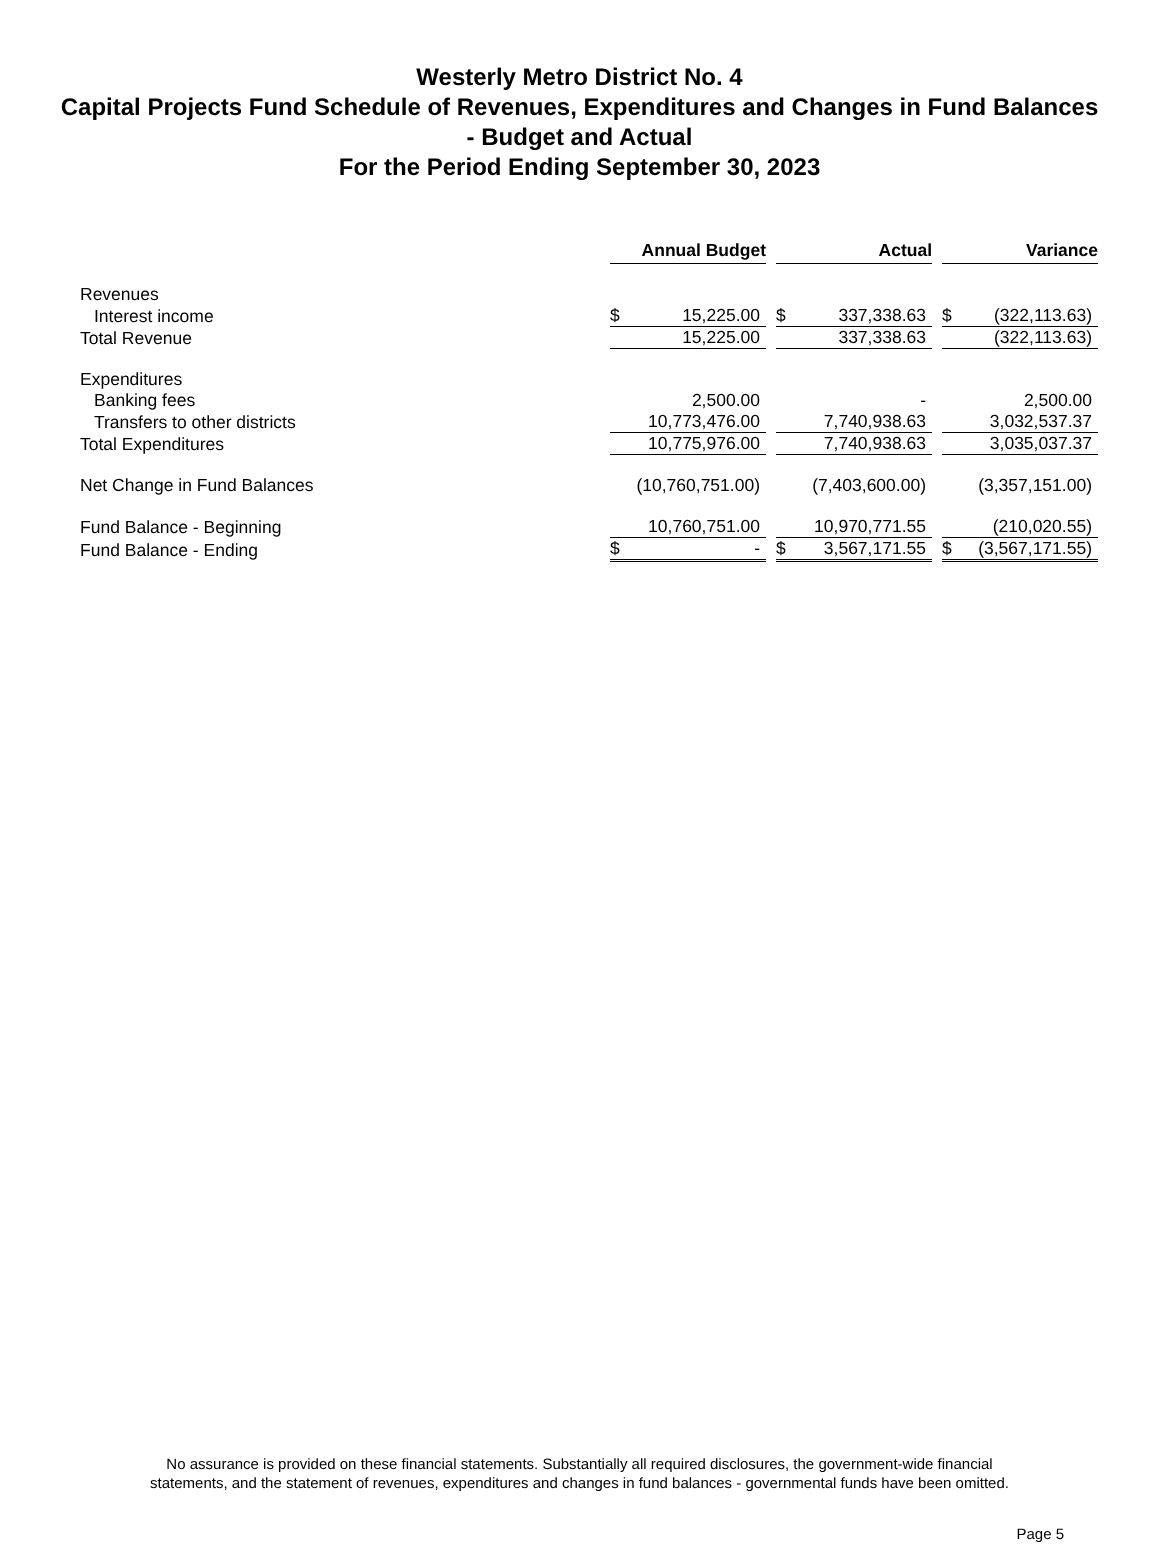Westerly Metro District No. 4
Capital Projects Fund Schedule of Revenues, Expenditures and Changes in Fund Balances - Budget and Actual
For the Period Ending September 30, 2023
| | Annual Budget | | | Actual | | | Variance | |
| Revenues | | | | | | | | |
| Interest income | $ | 15,225.00 | | $ | 337,338.63 | | $ | (322,113.63) |
| Total Revenue | | 15,225.00 | | | 337,338.63 | | | (322,113.63) |
| Expenditures | | | | | | | | |
| Banking fees | | 2,500.00 | | | - | | | 2,500.00 |
| Transfers to other districts | | 10,773,476.00 | | | 7,740,938.63 | | | 3,032,537.37 |
| Total Expenditures | | 10,775,976.00 | | | 7,740,938.63 | | | 3,035,037.37 |
| Net Change in Fund Balances | | (10,760,751.00) | | | (7,403,600.00) | | | (3,357,151.00) |
| Fund Balance - Beginning | | 10,760,751.00 | | | 10,970,771.55 | | | (210,020.55) |
| Fund Balance - Ending | $ | - | | $ | 3,567,171.55 | | $ | (3,567,171.55) |
No assurance is provided on these financial statements. Substantially all required disclosures, the government-wide financial
statements, and the statement of revenues, expenditures and changes in fund balances - governmental funds have been omitted.
Page 5